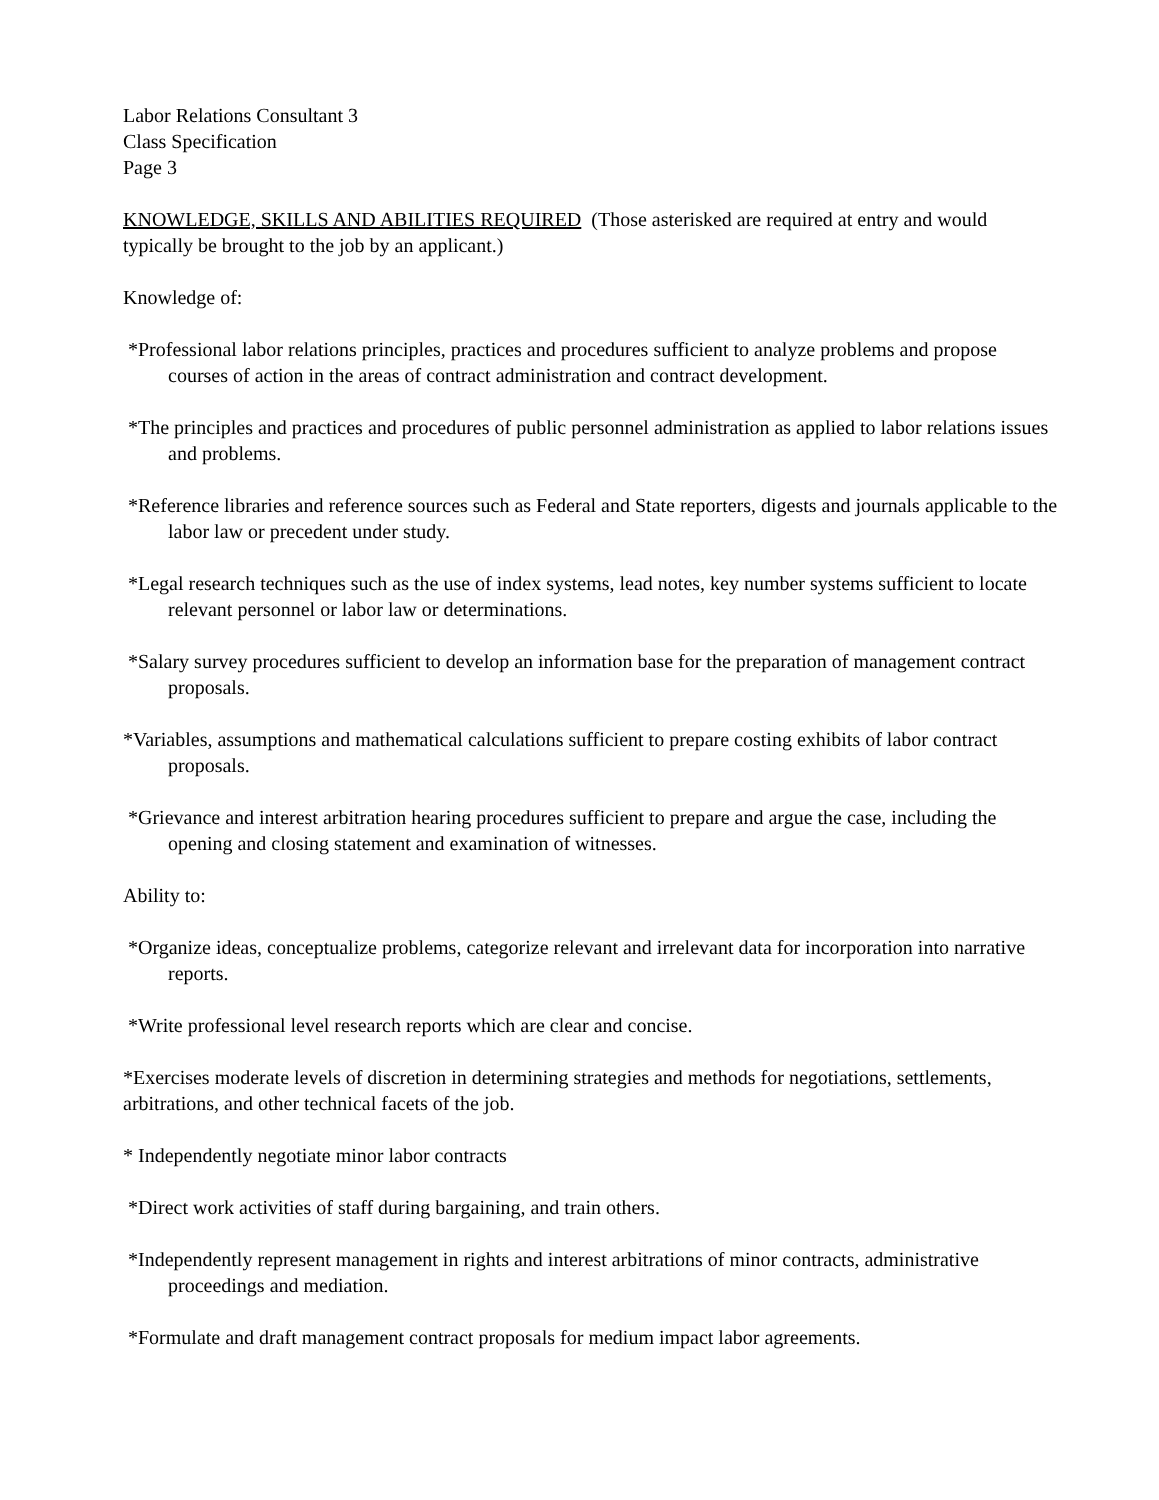Labor Relations Consultant 3
Class Specification
Page 3
KNOWLEDGE, SKILLS AND ABILITIES REQUIRED (Those asterisked are required at entry and would typically be brought to the job by an applicant.)
Knowledge of:
*Professional labor relations principles, practices and procedures sufficient to analyze problems and propose courses of action in the areas of contract administration and contract development.
*The principles and practices and procedures of public personnel administration as applied to labor relations issues and problems.
*Reference libraries and reference sources such as Federal and State reporters, digests and journals applicable to the labor law or precedent under study.
*Legal research techniques such as the use of index systems, lead notes, key number systems sufficient to locate relevant personnel or labor law or determinations.
*Salary survey procedures sufficient to develop an information base for the preparation of management contract proposals.
*Variables, assumptions and mathematical calculations sufficient to prepare costing exhibits of labor contract proposals.
*Grievance and interest arbitration hearing procedures sufficient to prepare and argue the case, including the opening and closing statement and examination of witnesses.
Ability to:
*Organize ideas, conceptualize problems, categorize relevant and irrelevant data for incorporation into narrative reports.
*Write professional level research reports which are clear and concise.
*Exercises moderate levels of discretion in determining strategies and methods for negotiations, settlements, arbitrations, and other technical facets of the job.
* Independently negotiate minor labor contracts
*Direct work activities of staff during bargaining, and train others.
*Independently represent management in rights and interest arbitrations of minor contracts, administrative proceedings and mediation.
*Formulate and draft management contract proposals for medium impact labor agreements.